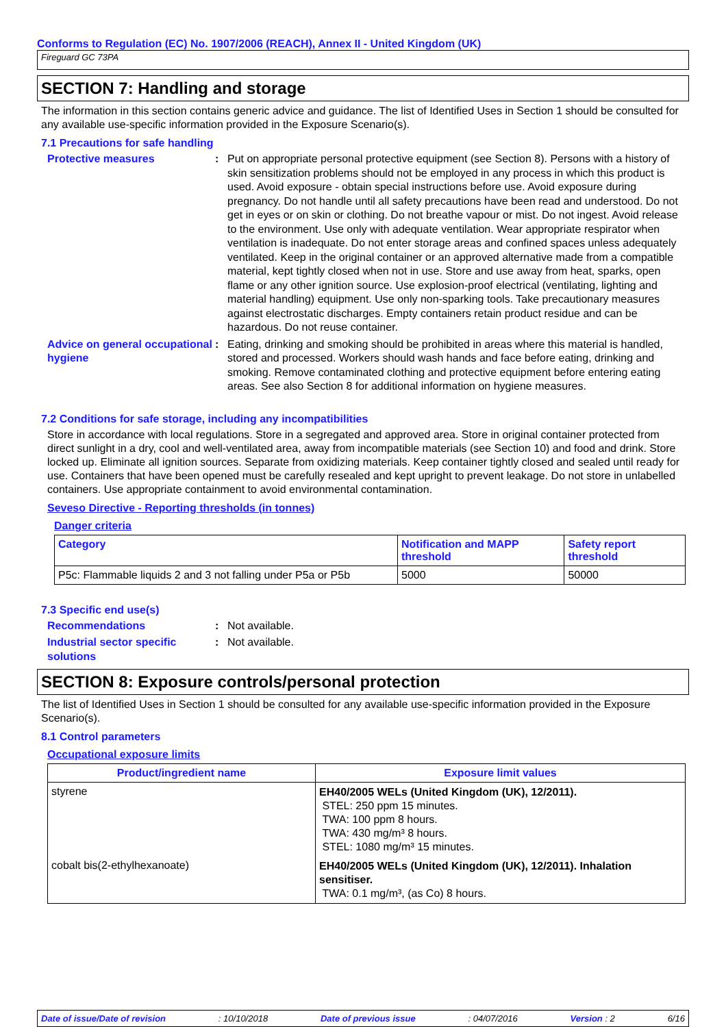Conforms to Regulation (EC) No. 1907/2006 (REACH), Annex II - United Kingdom (UK)
Fireguard GC 73PA
SECTION 7: Handling and storage
The information in this section contains generic advice and guidance. The list of Identified Uses in Section 1 should be consulted for any available use-specific information provided in the Exposure Scenario(s).
7.1 Precautions for safe handling
Protective measures : Put on appropriate personal protective equipment (see Section 8). Persons with a history of skin sensitization problems should not be employed in any process in which this product is used. Avoid exposure - obtain special instructions before use. Avoid exposure during pregnancy. Do not handle until all safety precautions have been read and understood. Do not get in eyes or on skin or clothing. Do not breathe vapour or mist. Do not ingest. Avoid release to the environment. Use only with adequate ventilation. Wear appropriate respirator when ventilation is inadequate. Do not enter storage areas and confined spaces unless adequately ventilated. Keep in the original container or an approved alternative made from a compatible material, kept tightly closed when not in use. Store and use away from heat, sparks, open flame or any other ignition source. Use explosion-proof electrical (ventilating, lighting and material handling) equipment. Use only non-sparking tools. Take precautionary measures against electrostatic discharges. Empty containers retain product residue and can be hazardous. Do not reuse container.
Advice on general occupational hygiene
: Eating, drinking and smoking should be prohibited in areas where this material is handled, stored and processed. Workers should wash hands and face before eating, drinking and smoking. Remove contaminated clothing and protective equipment before entering eating areas. See also Section 8 for additional information on hygiene measures.
7.2 Conditions for safe storage, including any incompatibilities
Store in accordance with local regulations. Store in a segregated and approved area. Store in original container protected from direct sunlight in a dry, cool and well-ventilated area, away from incompatible materials (see Section 10) and food and drink. Store locked up. Eliminate all ignition sources. Separate from oxidizing materials. Keep container tightly closed and sealed until ready for use. Containers that have been opened must be carefully resealed and kept upright to prevent leakage. Do not store in unlabelled containers. Use appropriate containment to avoid environmental contamination.
Seveso Directive - Reporting thresholds (in tonnes)
Danger criteria
| Category | Notification and MAPP threshold | Safety report threshold |
| --- | --- | --- |
| P5c: Flammable liquids 2 and 3 not falling under P5a or P5b | 5000 | 50000 |
7.3 Specific end use(s)
Recommendations : Not available.
Industrial sector specific solutions
: Not available.
SECTION 8: Exposure controls/personal protection
The list of Identified Uses in Section 1 should be consulted for any available use-specific information provided in the Exposure Scenario(s).
8.1 Control parameters
Occupational exposure limits
| Product/ingredient name | Exposure limit values |
| --- | --- |
| styrene | EH40/2005 WELs (United Kingdom (UK), 12/2011). STEL: 250 ppm 15 minutes. TWA: 100 ppm 8 hours. TWA: 430 mg/m³ 8 hours. STEL: 1080 mg/m³ 15 minutes. |
| cobalt bis(2-ethylhexanoate) | EH40/2005 WELs (United Kingdom (UK), 12/2011). Inhalation sensitiser. TWA: 0.1 mg/m³, (as Co) 8 hours. |
Date of issue/Date of revision: 10/10/2018 Date of previous issue: 04/07/2016 Version : 2 6/16